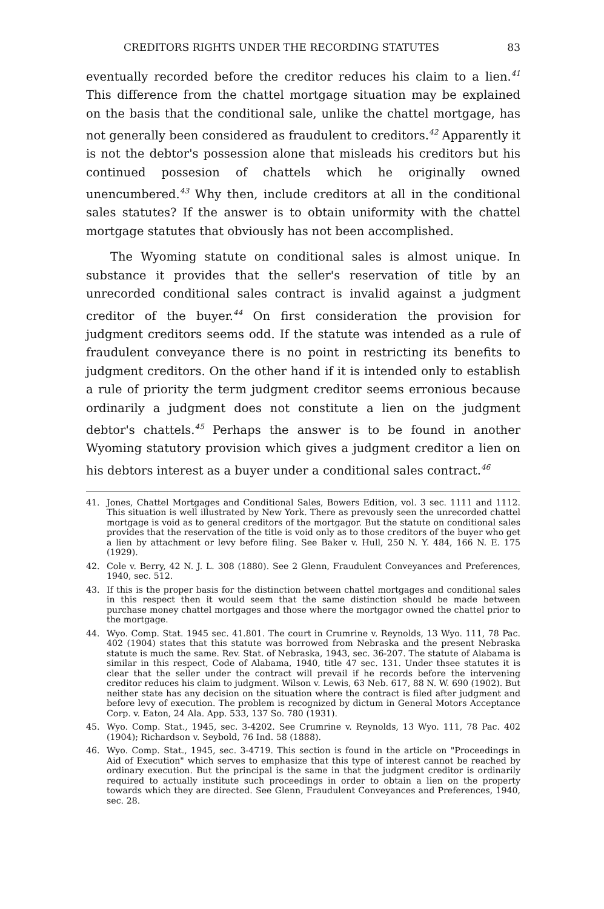CREDITORS RIGHTS UNDER THE RECORDING STATUTES 83
eventually recorded before the creditor reduces his claim to a lien.<sup>41</sup> This difference from the chattel mortgage situation may be explained on the basis that the conditional sale, unlike the chattel mortgage, has not generally been considered as fraudulent to creditors.<sup>42</sup> Apparently it is not the debtor's possession alone that misleads his creditors but his continued possesion of chattels which he originally owned unencumbered.<sup>43</sup> Why then, include creditors at all in the conditional sales statutes? If the answer is to obtain uniformity with the chattel mortgage statutes that obviously has not been accomplished.
The Wyoming statute on conditional sales is almost unique. In substance it provides that the seller's reservation of title by an unrecorded conditional sales contract is invalid against a judgment creditor of the buyer.<sup>44</sup> On first consideration the provision for judgment creditors seems odd. If the statute was intended as a rule of fraudulent conveyance there is no point in restricting its benefits to judgment creditors. On the other hand if it is intended only to establish a rule of priority the term judgment creditor seems erronious because ordinarily a judgment does not constitute a lien on the judgment debtor's chattels.<sup>45</sup> Perhaps the answer is to be found in another Wyoming statutory provision which gives a judgment creditor a lien on his debtors interest as a buyer under a conditional sales contract.<sup>46</sup>
41. Jones, Chattel Mortgages and Conditional Sales, Bowers Edition, vol. 3 sec. 1111 and 1112. This situation is well illustrated by New York. There as prevously seen the unrecorded chattel mortgage is void as to general creditors of the mortgagor. But the statute on conditional sales provides that the reservation of the title is void only as to those creditors of the buyer who get a lien by attachment or levy before filing. See Baker v. Hull, 250 N. Y. 484, 166 N. E. 175 (1929).
42. Cole v. Berry, 42 N. J. L. 308 (1880). See 2 Glenn, Fraudulent Conveyances and Preferences, 1940, sec. 512.
43. If this is the proper basis for the distinction between chattel mortgages and conditional sales in this respect then it would seem that the same distinction should be made between purchase money chattel mortgages and those where the mortgagor owned the chattel prior to the mortgage.
44. Wyo. Comp. Stat. 1945 sec. 41.801. The court in Crumrine v. Reynolds, 13 Wyo. 111, 78 Pac. 402 (1904) states that this statute was borrowed from Nebraska and the present Nebraska statute is much the same. Rev. Stat. of Nebraska, 1943, sec. 36-207. The statute of Alabama is similar in this respect, Code of Alabama, 1940, title 47 sec. 131. Under thsee statutes it is clear that the seller under the contract will prevail if he records before the intervening creditor reduces his claim to judgment. Wilson v. Lewis, 63 Neb. 617, 88 N. W. 690 (1902). But neither state has any decision on the situation where the contract is filed after judgment and before levy of execution. The problem is recognized by dictum in General Motors Acceptance Corp. v. Eaton, 24 Ala. App. 533, 137 So. 780 (1931).
45. Wyo. Comp. Stat., 1945, sec. 3-4202. See Crumrine v. Reynolds, 13 Wyo. 111, 78 Pac. 402 (1904); Richardson v. Seybold, 76 Ind. 58 (1888).
46. Wyo. Comp. Stat., 1945, sec. 3-4719. This section is found in the article on "Proceedings in Aid of Execution" which serves to emphasize that this type of interest cannot be reached by ordinary execution. But the principal is the same in that the judgment creditor is ordinarily required to actually institute such proceedings in order to obtain a lien on the property towards which they are directed. See Glenn, Fraudulent Conveyances and Preferences, 1940, sec. 28.